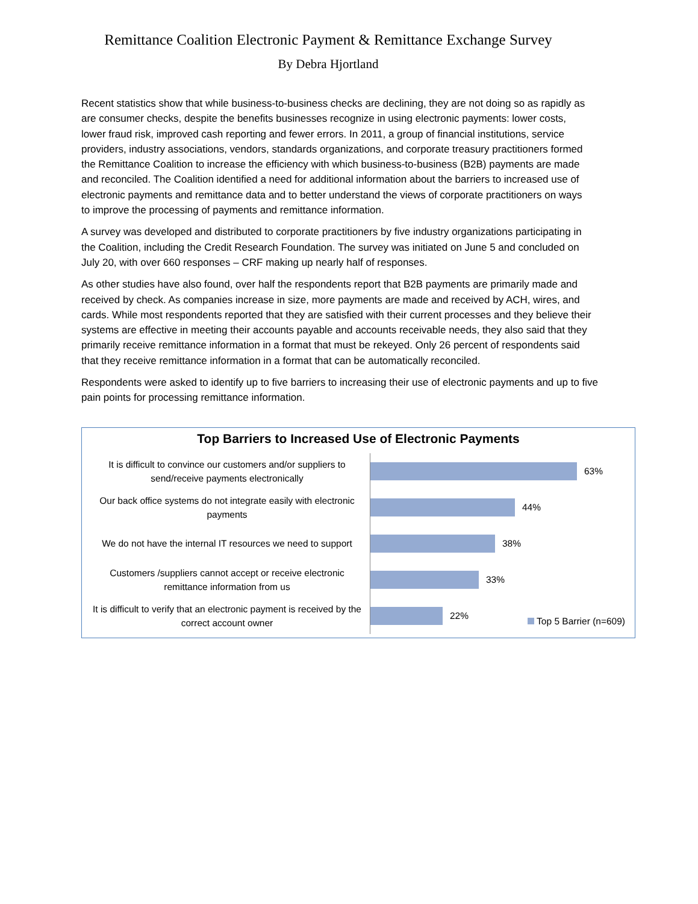Remittance Coalition Electronic Payment & Remittance Exchange Survey
By Debra Hjortland
Recent statistics show that while business-to-business checks are declining, they are not doing so as rapidly as are consumer checks, despite the benefits businesses recognize in using electronic payments: lower costs, lower fraud risk, improved cash reporting and fewer errors. In 2011, a group of financial institutions, service providers, industry associations, vendors, standards organizations, and corporate treasury practitioners formed the Remittance Coalition to increase the efficiency with which business-to-business (B2B) payments are made and reconciled. The Coalition identified a need for additional information about the barriers to increased use of electronic payments and remittance data and to better understand the views of corporate practitioners on ways to improve the processing of payments and remittance information.
A survey was developed and distributed to corporate practitioners by five industry organizations participating in the Coalition, including the Credit Research Foundation. The survey was initiated on June 5 and concluded on July 20, with over 660 responses – CRF making up nearly half of responses.
As other studies have also found, over half the respondents report that B2B payments are primarily made and received by check. As companies increase in size, more payments are made and received by ACH, wires, and cards. While most respondents reported that they are satisfied with their current processes and they believe their systems are effective in meeting their accounts payable and accounts receivable needs, they also said that they primarily receive remittance information in a format that must be rekeyed. Only 26 percent of respondents said that they receive remittance information in a format that can be automatically reconciled.
Respondents were asked to identify up to five barriers to increasing their use of electronic payments and up to five pain points for processing remittance information.
Top Barriers to Increased Use of Electronic Payments
It is difficult to convince our customers and/or suppliers to send/receive payments electronically
63%
Our back office systems do not integrate easily with electronic payments
44%
We do not have the internal IT resources we need to support
38%
Customers /suppliers cannot accept or receive electronic remittance information from us
33%
It is difficult to verify that an electronic payment is received by the correct account owner
22%
Top 5 Barrier (n=609)